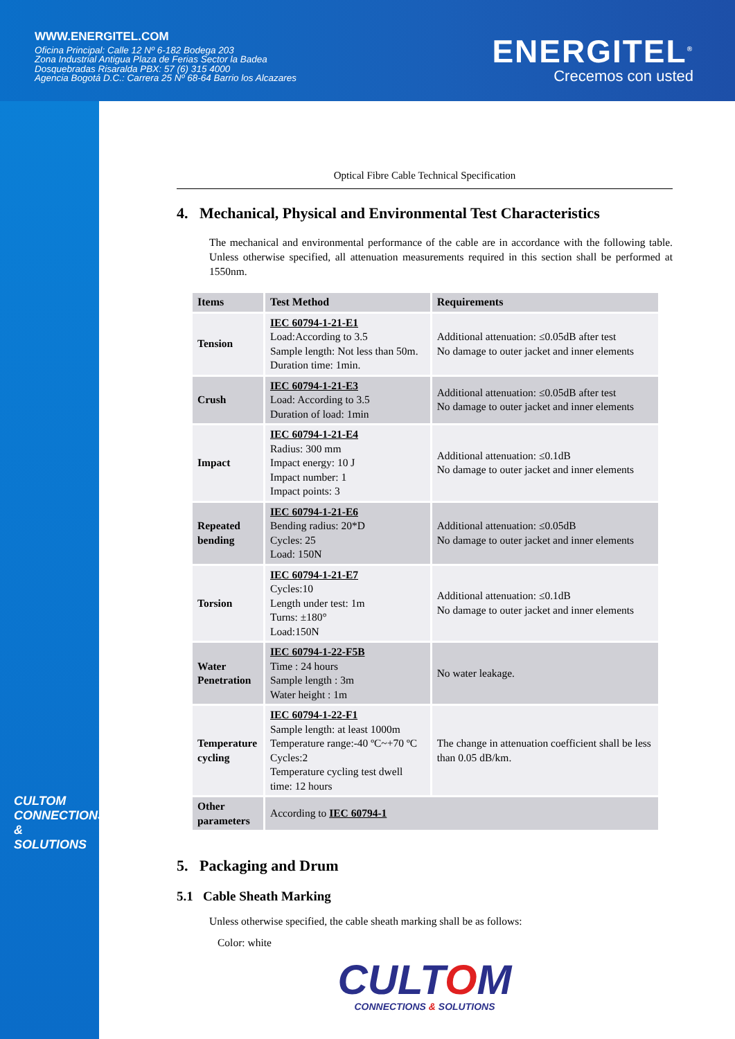WWW.ENERGITEL.COM
Oficina Principal: Calle 12 Nº 6-182 Bodega 203
Zona Industrial Antigua Plaza de Ferias Sector la Badea
Dosquebradas Risaralda PBX: 57 (6) 315 4000
Agencia Bogotá D.C.: Carrera 25 Nº 68-64 Barrio los Alcazares
ENERGITEL<sup>®</sup>
Crecemos con usted
CULTOM
CONNECTIONS & SOLUTIONS
Optical Fibre Cable Technical Specification
4. Mechanical, Physical and Environmental Test Characteristics
The mechanical and environmental performance of the cable are in accordance with the following table. Unless otherwise specified, all attenuation measurements required in this section shall be performed at 1550nm.
| Items | Test Method | Requirements |
| --- | --- | --- |
| Tension | IEC 60794-1-21-E1 Load:According to 3.5 Sample length: Not less than 50m. Duration time: 1min. | Additional attenuation: ≤0.05dB after test No damage to outer jacket and inner elements |
| Crush | IEC 60794-1-21-E3 Load: According to 3.5 Duration of load: 1min | Additional attenuation: ≤0.05dB after test No damage to outer jacket and inner elements |
| Impact | IEC 60794-1-21-E4 Radius: 300 mm Impact energy: 10 J Impact number: 1 Impact points: 3 | Additional attenuation: ≤0.1dB No damage to outer jacket and inner elements |
| Repeated bending | IEC 60794-1-21-E6 Bending radius: 20*D Cycles: 25 Load: 150N | Additional attenuation: ≤0.05dB No damage to outer jacket and inner elements |
| Torsion | IEC 60794-1-21-E7 Cycles:10 Length under test: 1m Turns: ±180° Load:150N | Additional attenuation: ≤0.1dB No damage to outer jacket and inner elements |
| Water Penetration | IEC 60794-1-22-F5B Time : 24 hours Sample length : 3m Water height : 1m | No water leakage. |
| Temperature cycling | IEC 60794-1-22-F1 Sample length: at least 1000m Temperature range:-40 ºC~+70 ºC Cycles:2 Temperature cycling test dwell time: 12 hours | The change in attenuation coefficient shall be less than 0.05 dB/km. |
| Other parameters | According to IEC 60794-1 | |
5. Packaging and Drum
5.1 Cable Sheath Marking
Unless otherwise specified, the cable sheath marking shall be as follows:
Color: white
CULTOM
CONNECTIONS & SOLUTIONS